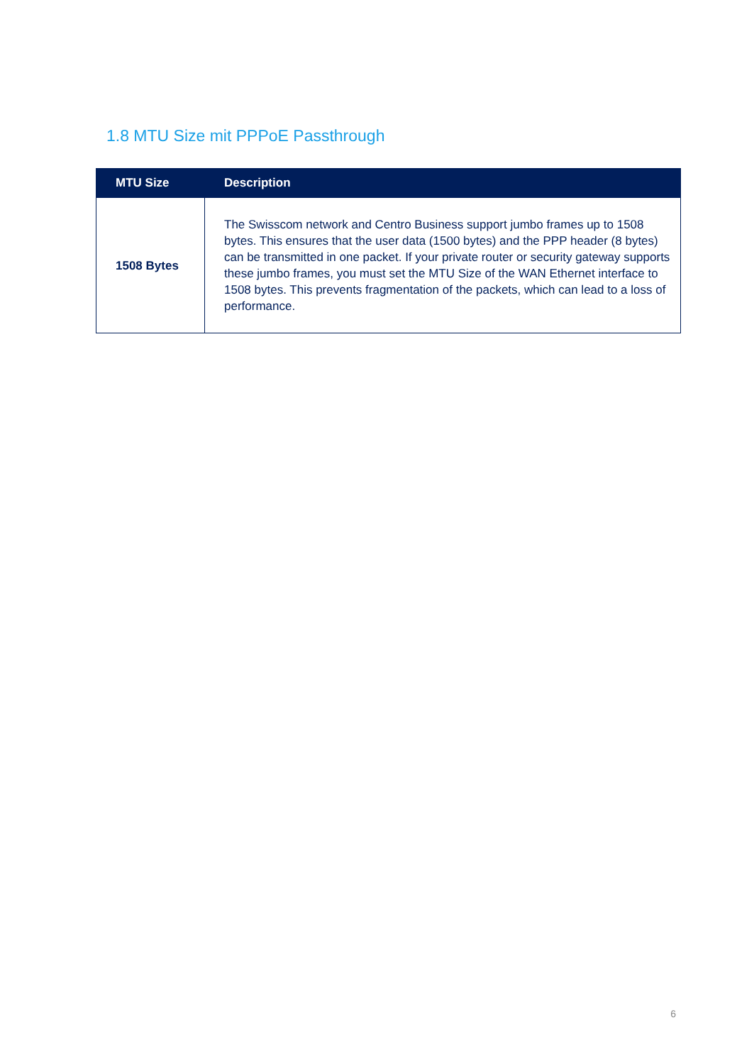1.8 MTU Size mit PPPoE Passthrough
| MTU Size | Description |
| --- | --- |
| 1508 Bytes | The Swisscom network and Centro Business support jumbo frames up to 1508 bytes. This ensures that the user data (1500 bytes) and the PPP header (8 bytes) can be transmitted in one packet. If your private router or security gateway supports these jumbo frames, you must set the MTU Size of the WAN Ethernet interface to 1508 bytes. This prevents fragmentation of the packets, which can lead to a loss of performance. |
6